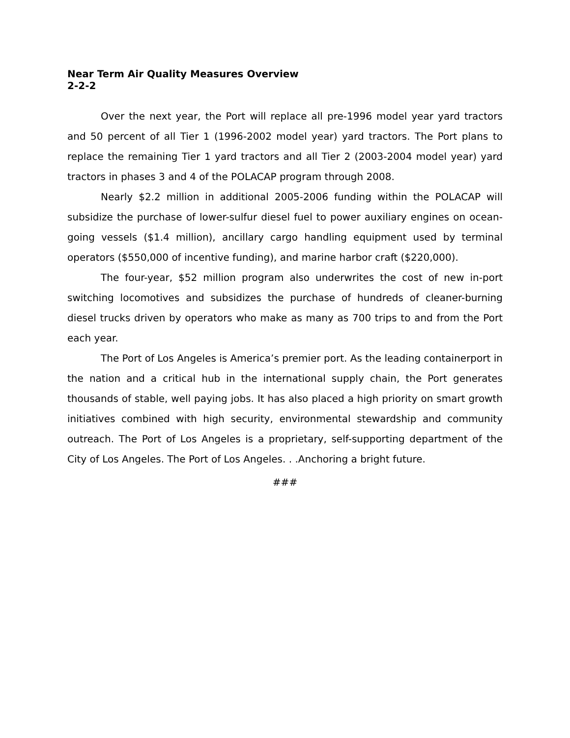Near Term Air Quality Measures Overview
2-2-2
Over the next year, the Port will replace all pre-1996 model year yard tractors and 50 percent of all Tier 1 (1996-2002 model year) yard tractors. The Port plans to replace the remaining Tier 1 yard tractors and all Tier 2 (2003-2004 model year) yard tractors in phases 3 and 4 of the POLACAP program through 2008.
Nearly $2.2 million in additional 2005-2006 funding within the POLACAP will subsidize the purchase of lower-sulfur diesel fuel to power auxiliary engines on ocean-going vessels ($1.4 million), ancillary cargo handling equipment used by terminal operators ($550,000 of incentive funding), and marine harbor craft ($220,000).
The four-year, $52 million program also underwrites the cost of new in-port switching locomotives and subsidizes the purchase of hundreds of cleaner-burning diesel trucks driven by operators who make as many as 700 trips to and from the Port each year.
The Port of Los Angeles is America’s premier port. As the leading containerport in the nation and a critical hub in the international supply chain, the Port generates thousands of stable, well paying jobs. It has also placed a high priority on smart growth initiatives combined with high security, environmental stewardship and community outreach. The Port of Los Angeles is a proprietary, self-supporting department of the City of Los Angeles. The Port of Los Angeles. . .Anchoring a bright future.
###